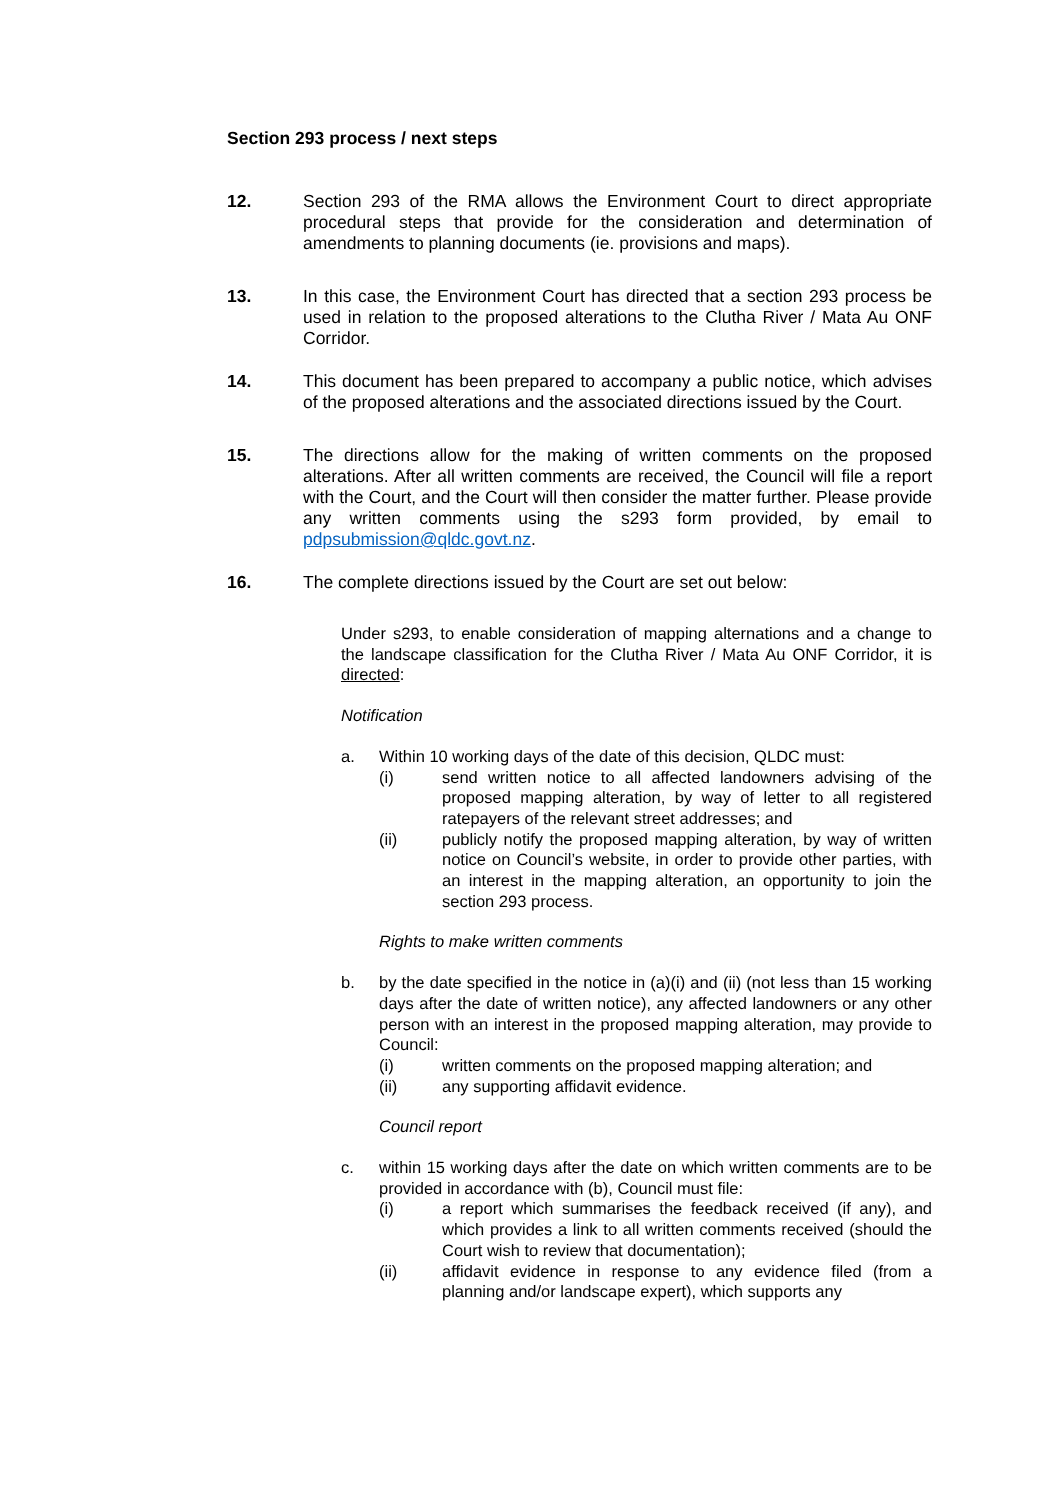Section 293 process / next steps
12. Section 293 of the RMA allows the Environment Court to direct appropriate procedural steps that provide for the consideration and determination of amendments to planning documents (ie. provisions and maps).
13. In this case, the Environment Court has directed that a section 293 process be used in relation to the proposed alterations to the Clutha River / Mata Au ONF Corridor.
14. This document has been prepared to accompany a public notice, which advises of the proposed alterations and the associated directions issued by the Court.
15. The directions allow for the making of written comments on the proposed alterations. After all written comments are received, the Council will file a report with the Court, and the Court will then consider the matter further. Please provide any written comments using the s293 form provided, by email to pdpsubmission@qldc.govt.nz.
16. The complete directions issued by the Court are set out below:
Under s293, to enable consideration of mapping alternations and a change to the landscape classification for the Clutha River / Mata Au ONF Corridor, it is directed:
Notification
a. Within 10 working days of the date of this decision, QLDC must:
(i) send written notice to all affected landowners advising of the proposed mapping alteration, by way of letter to all registered ratepayers of the relevant street addresses; and
(ii) publicly notify the proposed mapping alteration, by way of written notice on Council’s website, in order to provide other parties, with an interest in the mapping alteration, an opportunity to join the section 293 process.
Rights to make written comments
b. by the date specified in the notice in (a)(i) and (ii) (not less than 15 working days after the date of written notice), any affected landowners or any other person with an interest in the proposed mapping alteration, may provide to Council:
(i) written comments on the proposed mapping alteration; and
(ii) any supporting affidavit evidence.
Council report
c. within 15 working days after the date on which written comments are to be provided in accordance with (b), Council must file:
(i) a report which summarises the feedback received (if any), and which provides a link to all written comments received (should the Court wish to review that documentation);
(ii) affidavit evidence in response to any evidence filed (from a planning and/or landscape expert), which supports any